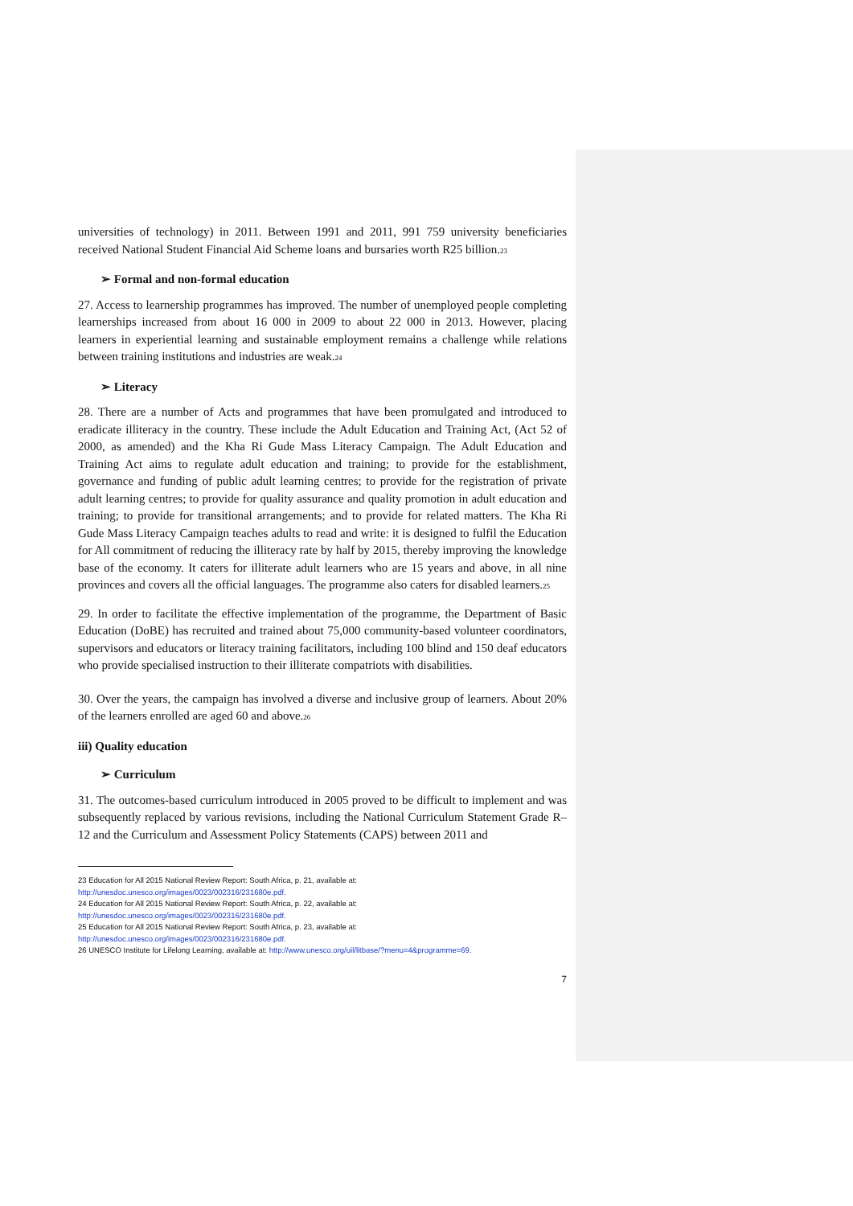universities of technology) in 2011. Between 1991 and 2011, 991 759 university beneficiaries received National Student Financial Aid Scheme loans and bursaries worth R25 billion.<sup>23</sup>
➢ Formal and non-formal education
27. Access to learnership programmes has improved. The number of unemployed people completing learnerships increased from about 16 000 in 2009 to about 22 000 in 2013. However, placing learners in experiential learning and sustainable employment remains a challenge while relations between training institutions and industries are weak.<sup>24</sup>
➢ Literacy
28. There are a number of Acts and programmes that have been promulgated and introduced to eradicate illiteracy in the country. These include the Adult Education and Training Act, (Act 52 of 2000, as amended) and the Kha Ri Gude Mass Literacy Campaign. The Adult Education and Training Act aims to regulate adult education and training; to provide for the establishment, governance and funding of public adult learning centres; to provide for the registration of private adult learning centres; to provide for quality assurance and quality promotion in adult education and training; to provide for transitional arrangements; and to provide for related matters. The Kha Ri Gude Mass Literacy Campaign teaches adults to read and write: it is designed to fulfil the Education for All commitment of reducing the illiteracy rate by half by 2015, thereby improving the knowledge base of the economy. It caters for illiterate adult learners who are 15 years and above, in all nine provinces and covers all the official languages. The programme also caters for disabled learners.<sup>25</sup>
29. In order to facilitate the effective implementation of the programme, the Department of Basic Education (DoBE) has recruited and trained about 75,000 community-based volunteer coordinators, supervisors and educators or literacy training facilitators, including 100 blind and 150 deaf educators who provide specialised instruction to their illiterate compatriots with disabilities.
30. Over the years, the campaign has involved a diverse and inclusive group of learners. About 20% of the learners enrolled are aged 60 and above.<sup>26</sup>
iii) Quality education
➢ Curriculum
31. The outcomes-based curriculum introduced in 2005 proved to be difficult to implement and was subsequently replaced by various revisions, including the National Curriculum Statement Grade R–12 and the Curriculum and Assessment Policy Statements (CAPS) between 2011 and
23 Education for All 2015 National Review Report: South Africa, p. 21, available at:
http://unesdoc.unesco.org/images/0023/002316/231680e.pdf.
24 Education for All 2015 National Review Report: South Africa, p. 22, available at:
http://unesdoc.unesco.org/images/0023/002316/231680e.pdf.
25 Education for All 2015 National Review Report: South Africa, p. 23, available at:
http://unesdoc.unesco.org/images/0023/002316/231680e.pdf.
26 UNESCO Institute for Lifelong Learning, available at: http://www.unesco.org/uil/litbase/?menu=4&programme=69.
7